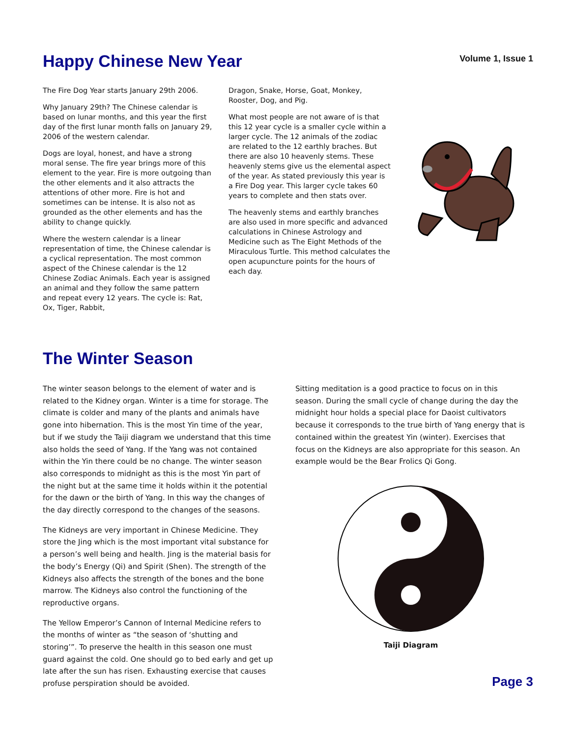Happy Chinese New Year
Volume 1, Issue 1
The Fire Dog Year starts January 29th 2006.
Why January 29th? The Chinese calendar is based on lunar months, and this year the first day of the first lunar month falls on January 29, 2006 of the western calendar.
Dogs are loyal, honest, and have a strong moral sense. The fire year brings more of this element to the year. Fire is more outgoing than the other elements and it also attracts the attentions of other more. Fire is hot and sometimes can be intense. It is also not as grounded as the other elements and has the ability to change quickly.
Where the western calendar is a linear representation of time, the Chinese calendar is a cyclical representation. The most common aspect of the Chinese calendar is the 12 Chinese Zodiac Animals. Each year is assigned an animal and they follow the same pattern and repeat every 12 years. The cycle is: Rat, Ox, Tiger, Rabbit,
Dragon, Snake, Horse, Goat, Monkey, Rooster, Dog, and Pig.
What most people are not aware of is that this 12 year cycle is a smaller cycle within a larger cycle. The 12 animals of the zodiac are related to the 12 earthly braches. But there are also 10 heavenly stems. These heavenly stems give us the elemental aspect of the year. As stated previously this year is a Fire Dog year. This larger cycle takes 60 years to complete and then stats over.
The heavenly stems and earthly branches are also used in more specific and advanced calculations in Chinese Astrology and Medicine such as The Eight Methods of the Miraculous Turtle. This method calculates the open acupuncture points for the hours of each day.
The Winter Season
The winter season belongs to the element of water and is related to the Kidney organ. Winter is a time for storage. The climate is colder and many of the plants and animals have gone into hibernation. This is the most Yin time of the year, but if we study the Taiji diagram we understand that this time also holds the seed of Yang. If the Yang was not contained within the Yin there could be no change. The winter season also corresponds to midnight as this is the most Yin part of the night but at the same time it holds within it the potential for the dawn or the birth of Yang. In this way the changes of the day directly correspond to the changes of the seasons.
The Kidneys are very important in Chinese Medicine. They store the Jing which is the most important vital substance for a person’s well being and health. Jing is the material basis for the body’s Energy (Qi) and Spirit (Shen). The strength of the Kidneys also affects the strength of the bones and the bone marrow. The Kidneys also control the functioning of the reproductive organs.
The Yellow Emperor’s Cannon of Internal Medicine refers to the months of winter as “the season of ‘shutting and storing’”. To preserve the health in this season one must guard against the cold. One should go to bed early and get up late after the sun has risen. Exhausting exercise that causes profuse perspiration should be avoided.
Sitting meditation is a good practice to focus on in this season. During the small cycle of change during the day the midnight hour holds a special place for Daoist cultivators because it corresponds to the true birth of Yang energy that is contained within the greatest Yin (winter). Exercises that focus on the Kidneys are also appropriate for this season. An example would be the Bear Frolics Qi Gong.
Taiji Diagram
Page 3